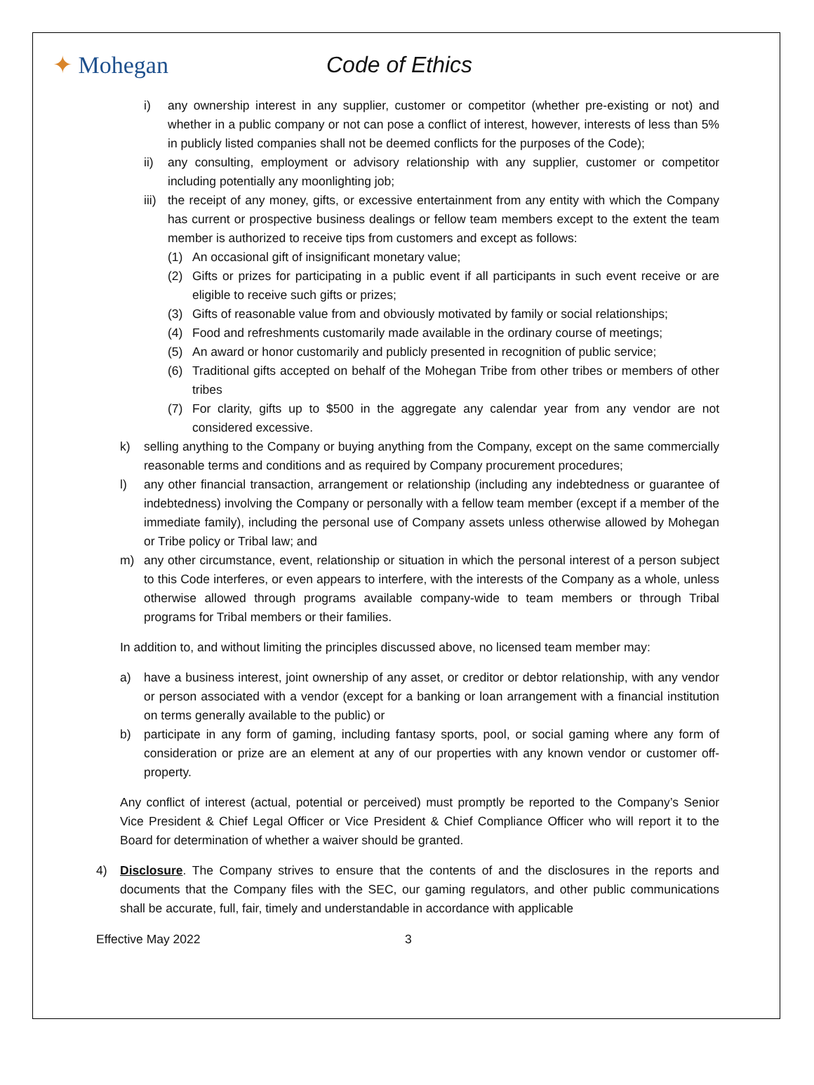✦ Mohegan Code of Ethics
i) any ownership interest in any supplier, customer or competitor (whether pre-existing or not) and whether in a public company or not can pose a conflict of interest, however, interests of less than 5% in publicly listed companies shall not be deemed conflicts for the purposes of the Code);
ii) any consulting, employment or advisory relationship with any supplier, customer or competitor including potentially any moonlighting job;
iii) the receipt of any money, gifts, or excessive entertainment from any entity with which the Company has current or prospective business dealings or fellow team members except to the extent the team member is authorized to receive tips from customers and except as follows:
(1) An occasional gift of insignificant monetary value;
(2) Gifts or prizes for participating in a public event if all participants in such event receive or are eligible to receive such gifts or prizes;
(3) Gifts of reasonable value from and obviously motivated by family or social relationships;
(4) Food and refreshments customarily made available in the ordinary course of meetings;
(5) An award or honor customarily and publicly presented in recognition of public service;
(6) Traditional gifts accepted on behalf of the Mohegan Tribe from other tribes or members of other tribes
(7) For clarity, gifts up to $500 in the aggregate any calendar year from any vendor are not considered excessive.
k) selling anything to the Company or buying anything from the Company, except on the same commercially reasonable terms and conditions and as required by Company procurement procedures;
l) any other financial transaction, arrangement or relationship (including any indebtedness or guarantee of indebtedness) involving the Company or personally with a fellow team member (except if a member of the immediate family), including the personal use of Company assets unless otherwise allowed by Mohegan or Tribe policy or Tribal law; and
m) any other circumstance, event, relationship or situation in which the personal interest of a person subject to this Code interferes, or even appears to interfere, with the interests of the Company as a whole, unless otherwise allowed through programs available company-wide to team members or through Tribal programs for Tribal members or their families.
In addition to, and without limiting the principles discussed above, no licensed team member may:
a) have a business interest, joint ownership of any asset, or creditor or debtor relationship, with any vendor or person associated with a vendor (except for a banking or loan arrangement with a financial institution on terms generally available to the public) or
b) participate in any form of gaming, including fantasy sports, pool, or social gaming where any form of consideration or prize are an element at any of our properties with any known vendor or customer off-property.
Any conflict of interest (actual, potential or perceived) must promptly be reported to the Company’s Senior Vice President & Chief Legal Officer or Vice President & Chief Compliance Officer who will report it to the Board for determination of whether a waiver should be granted.
4) Disclosure. The Company strives to ensure that the contents of and the disclosures in the reports and documents that the Company files with the SEC, our gaming regulators, and other public communications shall be accurate, full, fair, timely and understandable in accordance with applicable
Effective May 2022 3